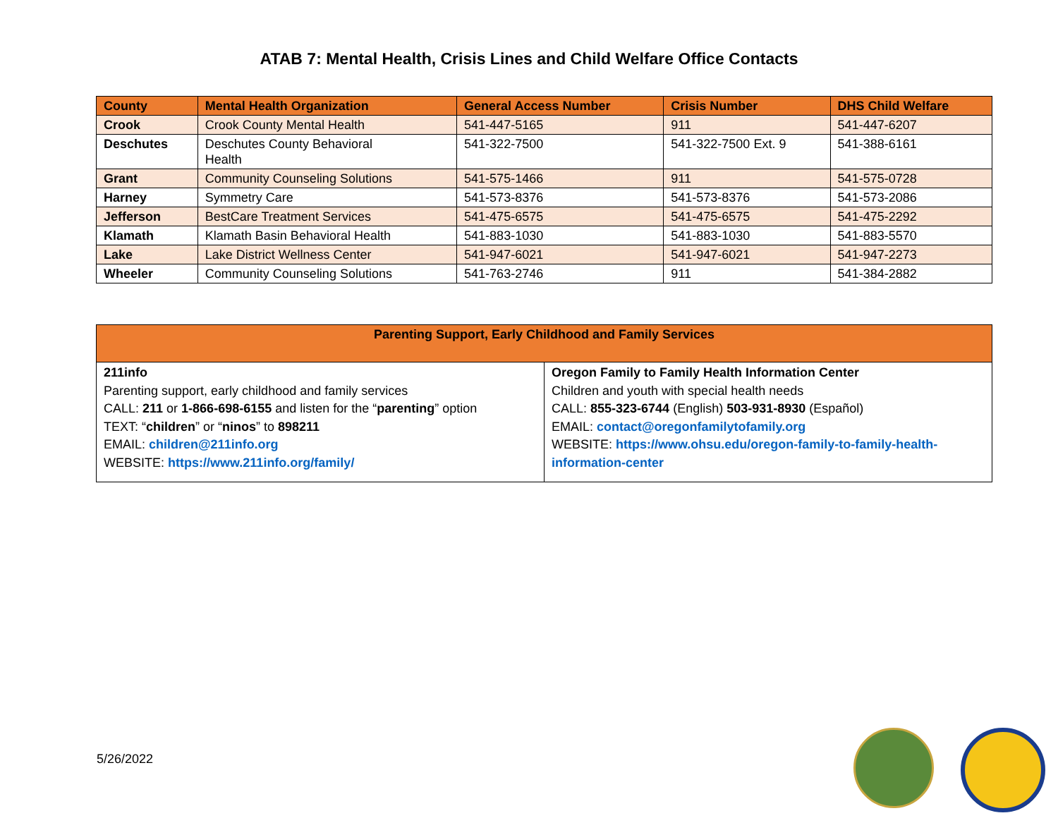ATAB 7: Mental Health, Crisis Lines and Child Welfare Office Contacts
| County | Mental Health Organization | General Access Number | Crisis Number | DHS Child Welfare |
| --- | --- | --- | --- | --- |
| Crook | Crook County Mental Health | 541-447-5165 | 911 | 541-447-6207 |
| Deschutes | Deschutes County Behavioral Health | 541-322-7500 | 541-322-7500 Ext. 9 | 541-388-6161 |
| Grant | Community Counseling Solutions | 541-575-1466 | 911 | 541-575-0728 |
| Harney | Symmetry Care | 541-573-8376 | 541-573-8376 | 541-573-2086 |
| Jefferson | BestCare Treatment Services | 541-475-6575 | 541-475-6575 | 541-475-2292 |
| Klamath | Klamath Basin Behavioral Health | 541-883-1030 | 541-883-1030 | 541-883-5570 |
| Lake | Lake District Wellness Center | 541-947-6021 | 541-947-6021 | 541-947-2273 |
| Wheeler | Community Counseling Solutions | 541-763-2746 | 911 | 541-384-2882 |
| Parenting Support, Early Childhood and Family Services | |
| --- | --- |
| 211info Parenting support, early childhood and family services CALL: 211 or 1-866-698-6155 and listen for the “ parenting ” option TEXT: “ children ” or “ ninos ” to 898211 EMAIL: children@211info.org WEBSITE: https://www.211info.org/family/ | Oregon Family to Family Health Information Center Children and youth with special health needs CALL: 855-323-6744 (English) 503-931-8930 (Español) EMAIL: contact@oregonfamilytofamily.org WEBSITE: https://www.ohsu.edu/oregon-family-to-family-health-information-center |
5/26/2022